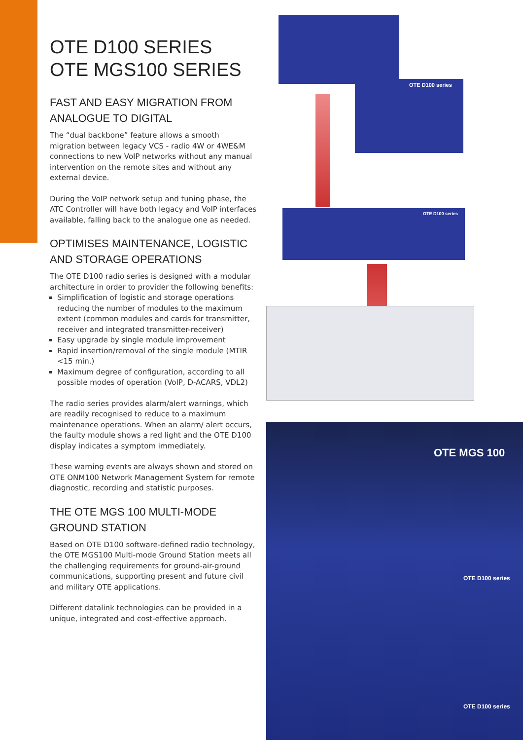OTE D100 SERIES
OTE MGS100 SERIES
FAST AND EASY MIGRATION FROM ANALOGUE TO DIGITAL
The “dual backbone” feature allows a smooth migration between legacy VCS - radio 4W or 4WE&M connections to new VoIP networks without any manual intervention on the remote sites and without any external device.
During the VoIP network setup and tuning phase, the ATC Controller will have both legacy and VoIP interfaces available, falling back to the analogue one as needed.
OPTIMISES MAINTENANCE, LOGISTIC AND STORAGE OPERATIONS
The OTE D100 radio series is designed with a modular architecture in order to provider the following benefits:
Simplification of logistic and storage operations reducing the number of modules to the maximum extent (common modules and cards for transmitter, receiver and integrated transmitter-receiver)
Easy upgrade by single module improvement
Rapid insertion/removal of the single module (MTIR <15 min.)
Maximum degree of configuration, according to all possible modes of operation (VoIP, D-ACARS, VDL2)
The radio series provides alarm/alert warnings, which are readily recognised to reduce to a maximum maintenance operations. When an alarm/ alert occurs, the faulty module shows a red light and the OTE D100 display indicates a symptom immediately.
These warning events are always shown and stored on OTE ONM100 Network Management System for remote diagnostic, recording and statistic purposes.
THE OTE MGS 100 MULTI-MODE GROUND STATION
Based on OTE D100 software-defined radio technology, the OTE MGS100 Multi-mode Ground Station meets all the challenging requirements for ground-air-ground communications, supporting present and future civil and military OTE applications.
Different datalink technologies can be provided in a unique, integrated and cost-effective approach.
OTE D100 series
OTE D100 series
OTE MGS 100
OTE D100 series
OTE D100 series